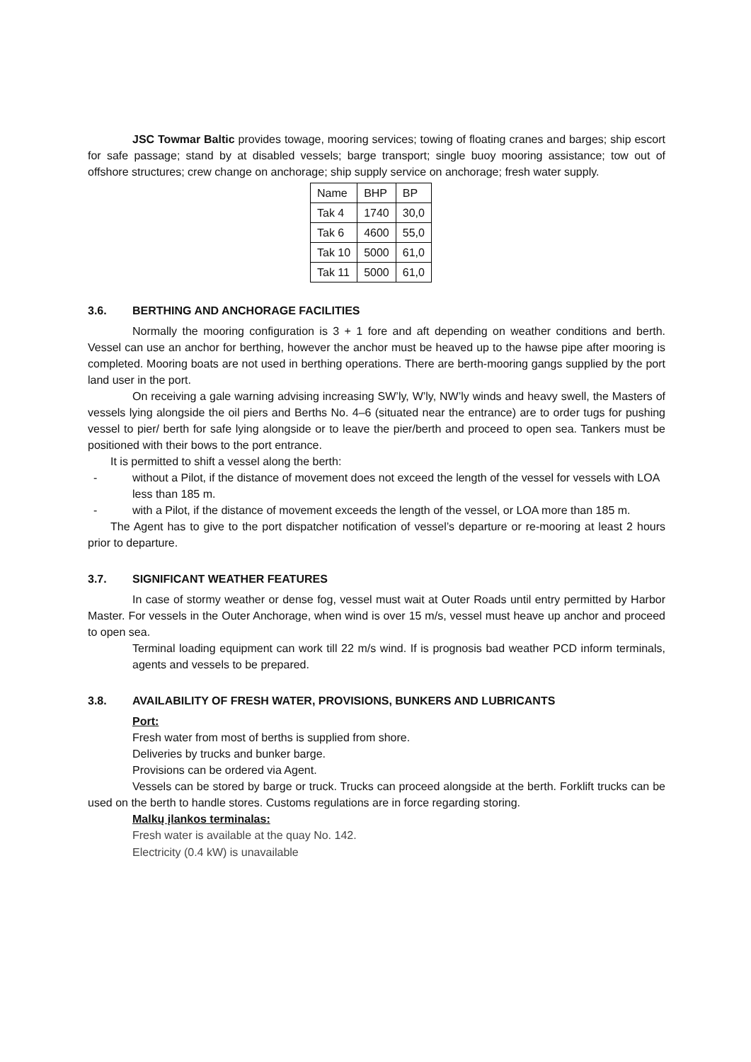JSC Towmar Baltic provides towage, mooring services; towing of floating cranes and barges; ship escort for safe passage; stand by at disabled vessels; barge transport; single buoy mooring assistance; tow out of offshore structures; crew change on anchorage; ship supply service on anchorage; fresh water supply.
| Name | BHP | BP |
| Tak 4 | 1740 | 30,0 |
| Tak 6 | 4600 | 55,0 |
| Tak 10 | 5000 | 61,0 |
| Tak 11 | 5000 | 61,0 |
3.6. BERTHING AND ANCHORAGE FACILITIES
Normally the mooring configuration is 3 + 1 fore and aft depending on weather conditions and berth. Vessel can use an anchor for berthing, however the anchor must be heaved up to the hawse pipe after mooring is completed. Mooring boats are not used in berthing operations. There are berth-mooring gangs supplied by the port land user in the port.
On receiving a gale warning advising increasing SW’ly, W’ly, NW’ly winds and heavy swell, the Masters of vessels lying alongside the oil piers and Berths No. 4–6 (situated near the entrance) are to order tugs for pushing vessel to pier/ berth for safe lying alongside or to leave the pier/berth and proceed to open sea. Tankers must be positioned with their bows to the port entrance.
It is permitted to shift a vessel along the berth:
- without a Pilot, if the distance of movement does not exceed the length of the vessel for vessels with LOA less than 185 m.
- with a Pilot, if the distance of movement exceeds the length of the vessel, or LOA more than 185 m.
The Agent has to give to the port dispatcher notification of vessel’s departure or re-mooring at least 2 hours prior to departure.
3.7. SIGNIFICANT WEATHER FEATURES
In case of stormy weather or dense fog, vessel must wait at Outer Roads until entry permitted by Harbor Master. For vessels in the Outer Anchorage, when wind is over 15 m/s, vessel must heave up anchor and proceed to open sea.
Terminal loading equipment can work till 22 m/s wind. If is prognosis bad weather PCD inform terminals, agents and vessels to be prepared.
3.8. AVAILABILITY OF FRESH WATER, PROVISIONS, BUNKERS AND LUBRICANTS
Port:
Fresh water from most of berths is supplied from shore.
Deliveries by trucks and bunker barge.
Provisions can be ordered via Agent.
Vessels can be stored by barge or truck. Trucks can proceed alongside at the berth. Forklift trucks can be used on the berth to handle stores. Customs regulations are in force regarding storing.
Malkų įlankos terminalas:
Fresh water is available at the quay No. 142.
Electricity (0.4 kW) is unavailable